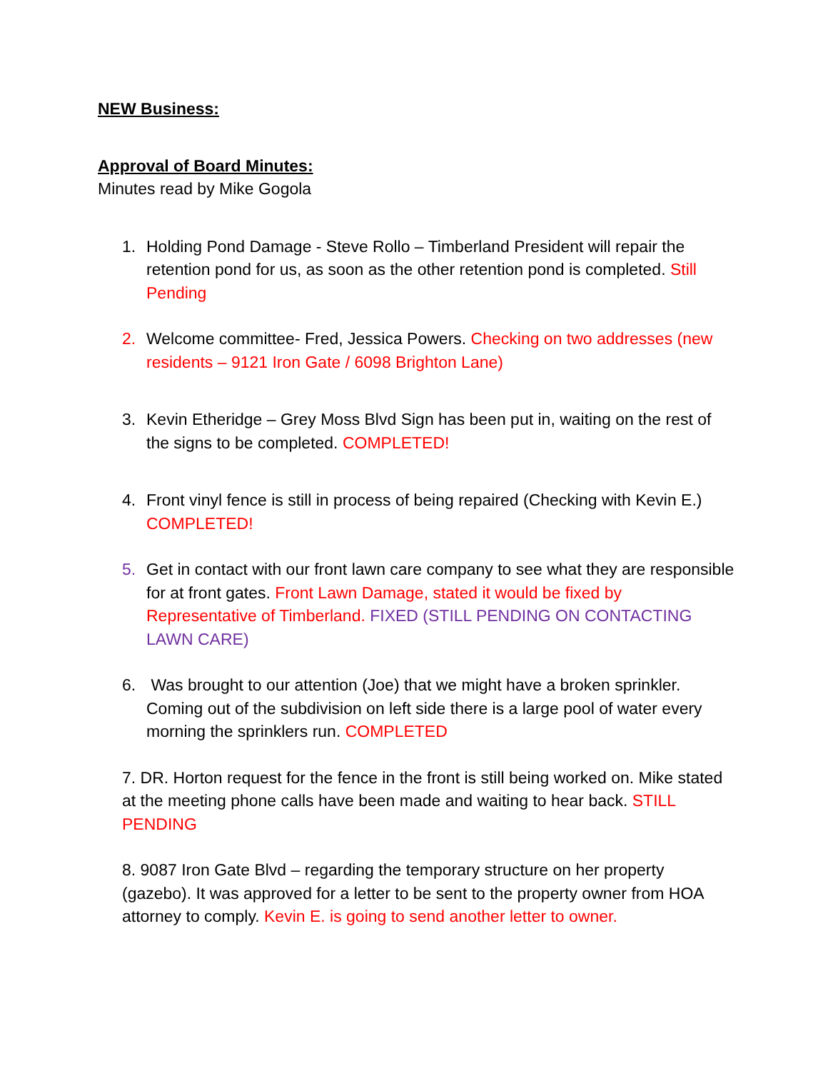NEW Business:
Approval of Board Minutes:
Minutes read by Mike Gogola
1. Holding Pond Damage - Steve Rollo – Timberland President will repair the retention pond for us, as soon as the other retention pond is completed. Still Pending
2. Welcome committee- Fred, Jessica Powers. Checking on two addresses (new residents – 9121 Iron Gate / 6098 Brighton Lane)
3. Kevin Etheridge – Grey Moss Blvd Sign has been put in, waiting on the rest of the signs to be completed. COMPLETED!
4. Front vinyl fence is still in process of being repaired (Checking with Kevin E.) COMPLETED!
5. Get in contact with our front lawn care company to see what they are responsible for at front gates. Front Lawn Damage, stated it would be fixed by Representative of Timberland. FIXED (STILL PENDING ON CONTACTING LAWN CARE)
6. Was brought to our attention (Joe) that we might have a broken sprinkler. Coming out of the subdivision on left side there is a large pool of water every morning the sprinklers run. COMPLETED
7. DR. Horton request for the fence in the front is still being worked on. Mike stated at the meeting phone calls have been made and waiting to hear back. STILL PENDING
8. 9087 Iron Gate Blvd – regarding the temporary structure on her property (gazebo). It was approved for a letter to be sent to the property owner from HOA attorney to comply. Kevin E. is going to send another letter to owner.